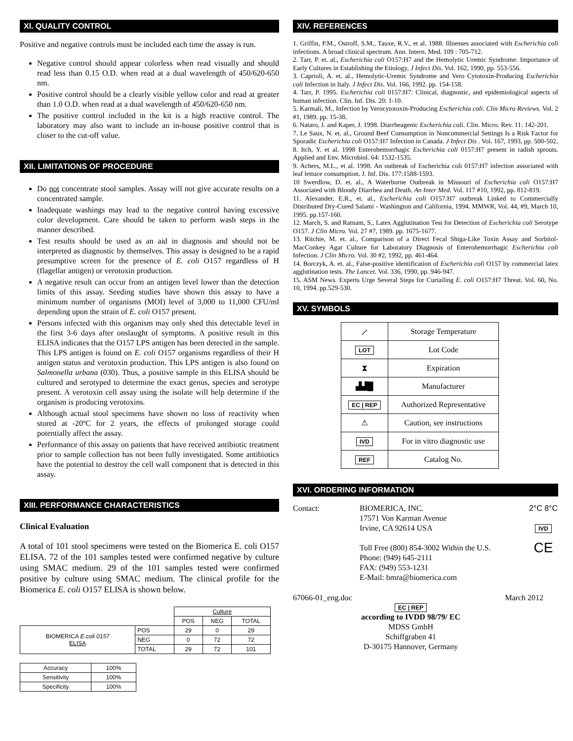XI. QUALITY CONTROL
Positive and negative controls must be included each time the assay is run.
Negative control should appear colorless when read visually and should read less than 0.15 O.D. when read at a dual wavelength of 450/620-650 nm.
Positive control should be a clearly visible yellow color and read at greater than 1.0 O.D. when read at a dual wavelength of 450/620-650 nm.
The positive control included in the kit is a high reactive control. The laboratory may also want to include an in-house positive control that is closer to the cut-off value.
XII. LIMITATIONS OF PROCEDURE
Do not concentrate stool samples. Assay will not give accurate results on a concentrated sample.
Inadequate washings may lead to the negative control having excessive color development. Care should be taken to perform wash steps in the manner described.
Test results should be used as an aid in diagnosis and should not be interpreted as diagnostic by themselves. This assay is designed to be a rapid presumptive screen for the presence of E. coli O157 regardless of H (flagellar antigen) or verotoxin production.
A negative result can occur from an antigen level lower than the detection limits of this assay. Seeding studies have shown this assay to have a minimum number of organisms (MOI) level of 3,000 to 11,000 CFU/ml depending upon the strain of E. coli O157 present.
Persons infected with this organism may only shed this detectable level in the first 3-6 days after onslaught of symptoms. A positive result in this ELISA indicates that the O157 LPS antigen has been detected in the sample. This LPS antigen is found on E. coli O157 organisms regardless of their H antigen status and verotoxin production. This LPS antigen is also found on Salmonella urbana (030). Thus, a positive sample in this ELISA should be cultured and serotyped to determine the exact genus, species and serotype present. A verotoxin cell assay using the isolate will help determine if the organism is producing verotoxins.
Although actual stool specimens have shown no loss of reactivity when stored at -20ºC for 2 years, the effects of prolonged storage could potentially affect the assay.
Performance of this assay on patients that have received antibiotic treatment prior to sample collection has not been fully investigated. Some antibiotics have the potential to destroy the cell wall component that is detected in this assay.
XIII. PERFORMANCE CHARACTERISTICS
Clinical Evaluation
A total of 101 stool specimens were tested on the Biomerica E. coli O157 ELISA. 72 of the 101 samples tested were confirmed negative by culture using SMAC medium. 29 of the 101 samples tested were confirmed positive by culture using SMAC medium. The clinical profile for the Biomerica E. coli O157 ELISA is shown below.
| | | Culture | | |
| | | POS | NEG | TOTAL |
| BIOMERICA E.coli 0157 ELISA | POS | 29 | 0 | 29 |
| | NEG | 0 | 72 | 72 |
| | TOTAL | 29 | 72 | 101 |
| Accuracy | 100% |
| Sensitivity | 100% |
| Specificity | 100% |
XIV. REFERENCES
1. Griffin, P.M., Ostroff, S.M., Tauxe, R.V., et al. 1988. Illnesses associated with Escherichia coli infections. A broad clinical spectrum. Ann. Intern. Med. 109 : 705-712.
2. Tarr, P. et. al., Escherichia coli O157:H7 and the Hemolytic Uremic Syndrome: Importance of Early Cultures in Establishing the Etiology, J Infect Dis. Vol. 162, 1990, pp. 553-556.
3. Caprioli, A. et. al., Hemolytic-Uremic Syndrome and Vero Cytotoxin-Producing Escherichia coli Infection in Italy. J Infect Dis. Vol. 166, 1992. pp. 154-158.
4. Tarr, P. 1995. Escherichia coli 0157:H7: Clinical, diagnostic, and epidemiological aspects of human infection. Clin. Inf. Dis. 20: 1-10.
5. Karmali, M., Infection by Verocytotoxin-Producing Escherichia coli. Clin Micro Reviews. Vol. 2 #1, 1989. pp. 15-38.
6. Nataro, J. and Kaper, J. 1998. Diarrheagenic Escherichia coli. Clin. Micro. Rev. 11: 142-201.
7. Le Saux, N. et. al., Ground Beef Consumption in Noncommercial Settings Is a Risk Factor for Sporadic Escherichia coli O157:H7 Infection in Canada. J Infect Dis . Vol. 167, 1993, pp. 500-502.
8. Itch, Y. et al. 1998 Enterohemorrhagic Escherichia coli 0157:H7 present in radish sprouts. Applied and Env. Microbiol. 64: 1532-1535.
9. Achers, M.L., et al. 1998. An outbreak of Escherichia coli 0157:H7 infection associated with leaf lettuce consumption. J. Inf. Dis. 177:1588-1593.
10 Swerdlow, D. et. al., A Waterborne Outbreak in Missouri of Escherichia coli O157:H7 Associated with Bloody Diarrhea and Death. An Inter Med. Vol. 117 #10, 1992, pp. 812-819.
11. Alexander, E.R., et. al., Escherichia coli O157:H7 outbreak Linked to Commercially Distributed Dry-Cured Salami - Washington and California, 1994. MMWR, Vol. 44, #9, March 10, 1995. pp.157-160.
12. March, S. and Ratnam, S., Latex Agglutination Test for Detection of Escherichia coli Serotype O157. J Clin Micro. Vol. 27 #7, 1989. pp. 1675-1677.
13. Ritchie, M. et. al., Comparison of a Direct Fecal Shiga-Like Toxin Assay and Sorbitol-MacConkey Agar Culture for Laboratory Diagnosis of Enterohemorrhagic Escherichia coli Infection. J Clin Micro. Vol. 30 #2, 1992, pp. 461-464.
14. Borczyk, A. et. al., False-positive identification of Escherichia coli O157 by commercial latex agglutination tests. The Lancet. Vol. 336, 1990, pp. 946-947.
15. ASM News. Experts Urge Several Steps for Curtailing E. coli O157:H7 Threat. Vol. 60, No. 10, 1994. pp.529-530.
XV. SYMBOLS
| ⟋ | Storage Temperature |
| LOT | Lot Code |
| ⧗ | Expiration |
| ▟▟█ | Manufacturer |
| EC / REP | Authorized Representative |
| ⚠ | Caution, see instructions |
| IVD | For in vitro diagnostic use |
| REF | Catalog No. |
XVI. ORDERING INFORMATION
Contact: BIOMERICA, INC.
17571 Von Karman Avenue
Irvine, CA 92614 USA
Toll Free (800) 854-3002 Within the U.S.
Phone: (949) 645-2111
FAX: (949) 553-1231
E-Mail: bmra@biomerica.com
2°C 8°C
IVD
CE
67066-01_eng.doc March 2012
EC | REP
according to IVDD 98/79/ EC
MDSS GmbH
Schiffgraben 41
D-30175 Hannover, Germany